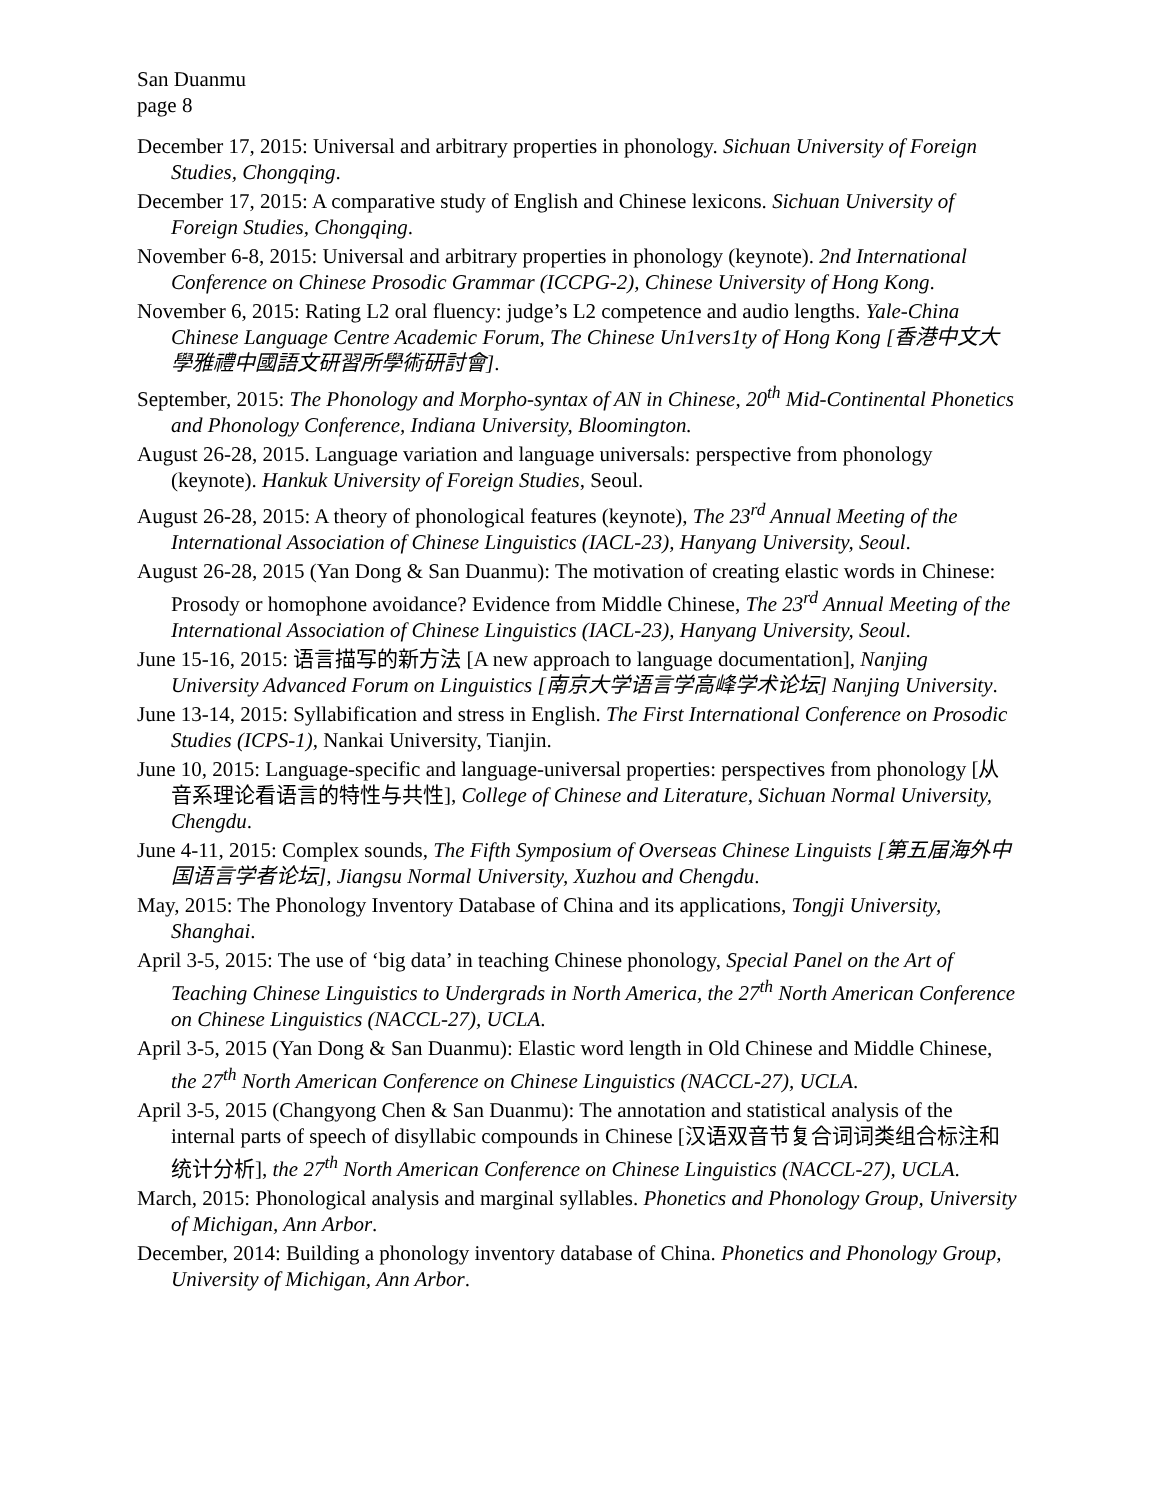San Duanmu
page 8
December 17, 2015: Universal and arbitrary properties in phonology. Sichuan University of Foreign Studies, Chongqing.
December 17, 2015: A comparative study of English and Chinese lexicons. Sichuan University of Foreign Studies, Chongqing.
November 6-8, 2015: Universal and arbitrary properties in phonology (keynote). 2nd International Conference on Chinese Prosodic Grammar (ICCPG-2), Chinese University of Hong Kong.
November 6, 2015: Rating L2 oral fluency: judge’s L2 competence and audio lengths. Yale-China Chinese Language Centre Academic Forum, The Chinese Un1vers1ty of Hong Kong [香港中文大學雅禮中國語文研習所學術研討會].
September, 2015: The Phonology and Morpho-syntax of AN in Chinese, 20<sup>th</sup> Mid-Continental Phonetics and Phonology Conference, Indiana University, Bloomington.
August 26-28, 2015. Language variation and language universals: perspective from phonology (keynote). Hankuk University of Foreign Studies, Seoul.
August 26-28, 2015: A theory of phonological features (keynote), The 23<sup>rd</sup> Annual Meeting of the International Association of Chinese Linguistics (IACL-23), Hanyang University, Seoul.
August 26-28, 2015 (Yan Dong & San Duanmu): The motivation of creating elastic words in Chinese: Prosody or homophone avoidance? Evidence from Middle Chinese, The 23<sup>rd</sup> Annual Meeting of the International Association of Chinese Linguistics (IACL-23), Hanyang University, Seoul.
June 15-16, 2015: 语言描写的新方法 [A new approach to language documentation], Nanjing University Advanced Forum on Linguistics [南京大学语言学高峰学术论坛] Nanjing University.
June 13-14, 2015: Syllabification and stress in English. The First International Conference on Prosodic Studies (ICPS-1), Nankai University, Tianjin.
June 10, 2015: Language-specific and language-universal properties: perspectives from phonology [从音系理论看语言的特性与共性], College of Chinese and Literature, Sichuan Normal University, Chengdu.
June 4-11, 2015: Complex sounds, The Fifth Symposium of Overseas Chinese Linguists [第五届海外中国语言学者论坛], Jiangsu Normal University, Xuzhou and Chengdu.
May, 2015: The Phonology Inventory Database of China and its applications, Tongji University, Shanghai.
April 3-5, 2015: The use of ‘big data’ in teaching Chinese phonology, Special Panel on the Art of Teaching Chinese Linguistics to Undergrads in North America, the 27<sup>th</sup> North American Conference on Chinese Linguistics (NACCL-27), UCLA.
April 3-5, 2015 (Yan Dong & San Duanmu): Elastic word length in Old Chinese and Middle Chinese, the 27<sup>th</sup> North American Conference on Chinese Linguistics (NACCL-27), UCLA.
April 3-5, 2015 (Changyong Chen & San Duanmu): The annotation and statistical analysis of the internal parts of speech of disyllabic compounds in Chinese [汉语双音节复合词词类组合标注和统计分析], the 27<sup>th</sup> North American Conference on Chinese Linguistics (NACCL-27), UCLA.
March, 2015: Phonological analysis and marginal syllables. Phonetics and Phonology Group, University of Michigan, Ann Arbor.
December, 2014: Building a phonology inventory database of China. Phonetics and Phonology Group, University of Michigan, Ann Arbor.